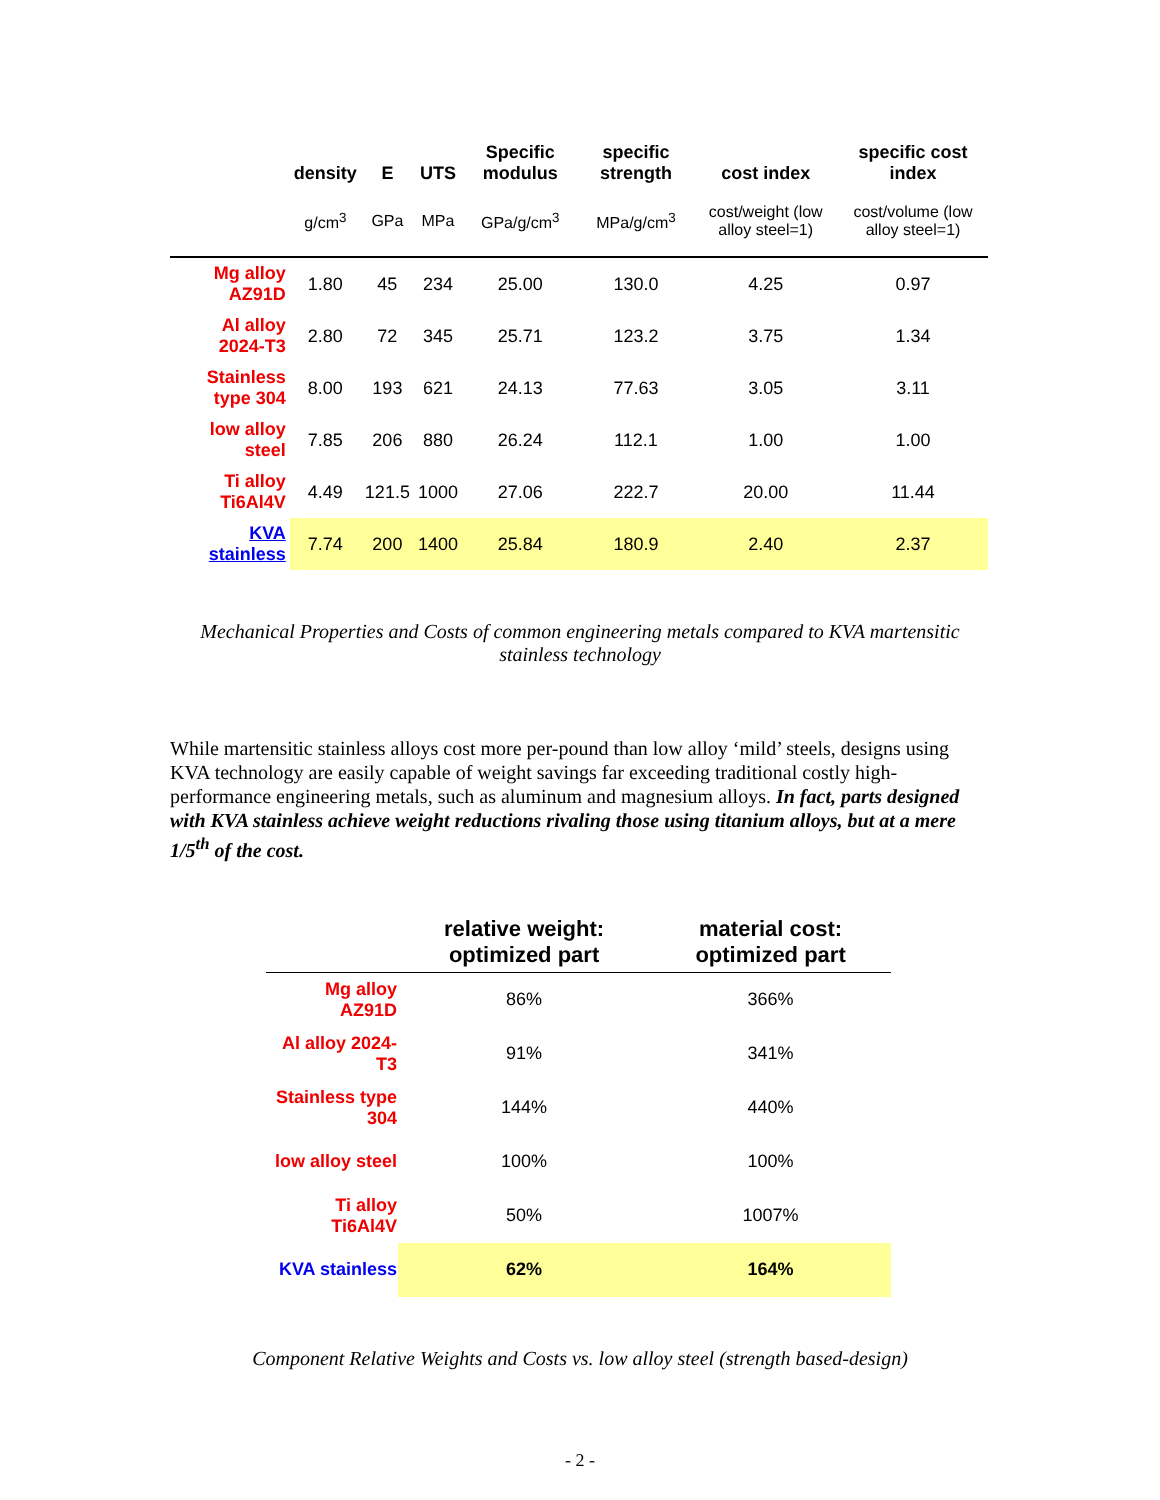| | density | E | UTS | Specific modulus | specific strength | cost index | specific cost index |
| --- | --- | --- | --- | --- | --- | --- | --- |
| | g/cm<sup>3</sup> | GPa | MPa | GPa/g/cm<sup>3</sup> | MPa/g/cm<sup>3</sup> | cost/weight (low alloy steel=1) | cost/volume (low alloy steel=1) |
| Mg alloy AZ91D | 1.80 | 45 | 234 | 25.00 | 130.0 | 4.25 | 0.97 |
| Al alloy 2024-T3 | 2.80 | 72 | 345 | 25.71 | 123.2 | 3.75 | 1.34 |
| Stainless type 304 | 8.00 | 193 | 621 | 24.13 | 77.63 | 3.05 | 3.11 |
| low alloy steel | 7.85 | 206 | 880 | 26.24 | 112.1 | 1.00 | 1.00 |
| Ti alloy Ti6Al4V | 4.49 | 121.5 | 1000 | 27.06 | 222.7 | 20.00 | 11.44 |
| KVA stainless | 7.74 | 200 | 1400 | 25.84 | 180.9 | 2.40 | 2.37 |
Mechanical Properties and Costs of common engineering metals compared to KVA martensitic stainless technology
While martensitic stainless alloys cost more per-pound than low alloy ‘mild’ steels, designs using KVA technology are easily capable of weight savings far exceeding traditional costly high-performance engineering metals, such as aluminum and magnesium alloys. In fact, parts designed with KVA stainless achieve weight reductions rivaling those using titanium alloys, but at a mere 1/5<sup>th</sup> of the cost.
| | relative weight: optimized part | material cost: optimized part |
| --- | --- | --- |
| Mg alloy AZ91D | 86% | 366% |
| Al alloy 2024-T3 | 91% | 341% |
| Stainless type 304 | 144% | 440% |
| low alloy steel | 100% | 100% |
| Ti alloy Ti6Al4V | 50% | 1007% |
| KVA stainless | 62% | 164% |
Component Relative Weights and Costs vs. low alloy steel (strength based-design)
- 2 -